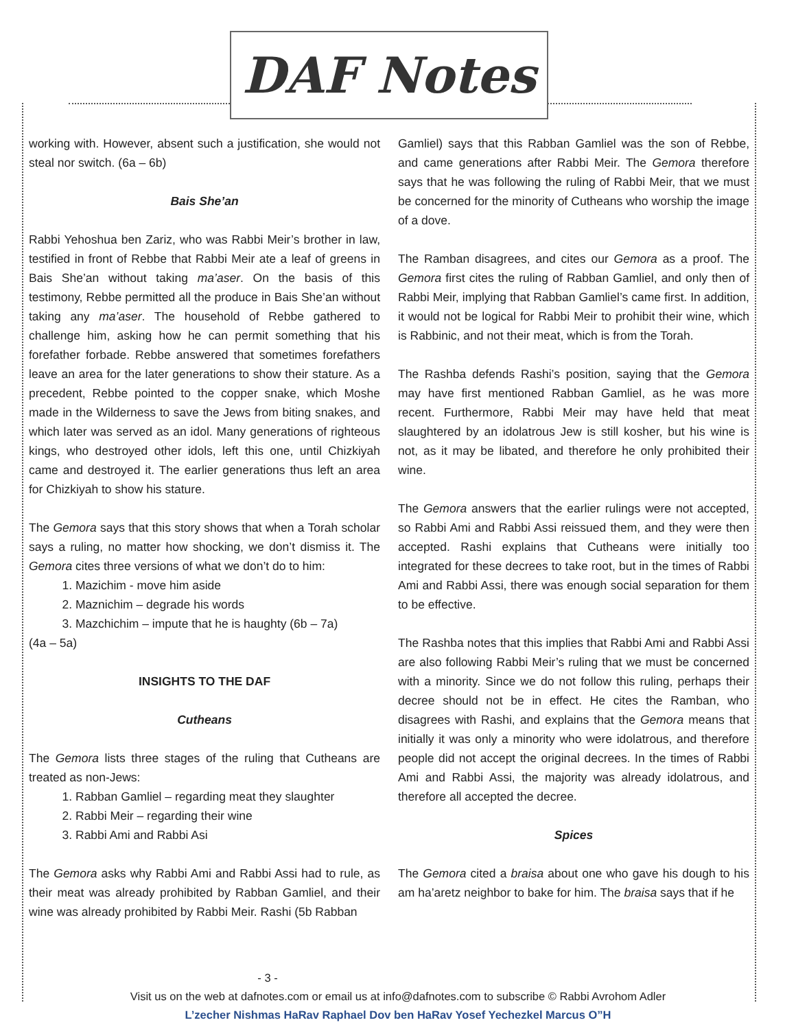DAF Notes
working with. However, absent such a justification, she would not steal nor switch. (6a – 6b)
Bais She’an
Rabbi Yehoshua ben Zariz, who was Rabbi Meir’s brother in law, testified in front of Rebbe that Rabbi Meir ate a leaf of greens in Bais She’an without taking ma’aser. On the basis of this testimony, Rebbe permitted all the produce in Bais She’an without taking any ma’aser. The household of Rebbe gathered to challenge him, asking how he can permit something that his forefather forbade. Rebbe answered that sometimes forefathers leave an area for the later generations to show their stature. As a precedent, Rebbe pointed to the copper snake, which Moshe made in the Wilderness to save the Jews from biting snakes, and which later was served as an idol. Many generations of righteous kings, who destroyed other idols, left this one, until Chizkiyah came and destroyed it. The earlier generations thus left an area for Chizkiyah to show his stature.
The Gemora says that this story shows that when a Torah scholar says a ruling, no matter how shocking, we don’t dismiss it. The Gemora cites three versions of what we don’t do to him:
1. Mazichim - move him aside
2. Maznichim – degrade his words
3. Mazchichim – impute that he is haughty (6b – 7a)
(4a – 5a)
INSIGHTS TO THE DAF
Cutheans
The Gemora lists three stages of the ruling that Cutheans are treated as non-Jews:
1. Rabban Gamliel – regarding meat they slaughter
2. Rabbi Meir – regarding their wine
3. Rabbi Ami and Rabbi Asi
The Gemora asks why Rabbi Ami and Rabbi Assi had to rule, as their meat was already prohibited by Rabban Gamliel, and their wine was already prohibited by Rabbi Meir. Rashi (5b Rabban
Gamliel) says that this Rabban Gamliel was the son of Rebbe, and came generations after Rabbi Meir. The Gemora therefore says that he was following the ruling of Rabbi Meir, that we must be concerned for the minority of Cutheans who worship the image of a dove.
The Ramban disagrees, and cites our Gemora as a proof. The Gemora first cites the ruling of Rabban Gamliel, and only then of Rabbi Meir, implying that Rabban Gamliel’s came first. In addition, it would not be logical for Rabbi Meir to prohibit their wine, which is Rabbinic, and not their meat, which is from the Torah.
The Rashba defends Rashi’s position, saying that the Gemora may have first mentioned Rabban Gamliel, as he was more recent. Furthermore, Rabbi Meir may have held that meat slaughtered by an idolatrous Jew is still kosher, but his wine is not, as it may be libated, and therefore he only prohibited their wine.
The Gemora answers that the earlier rulings were not accepted, so Rabbi Ami and Rabbi Assi reissued them, and they were then accepted. Rashi explains that Cutheans were initially too integrated for these decrees to take root, but in the times of Rabbi Ami and Rabbi Assi, there was enough social separation for them to be effective.
The Rashba notes that this implies that Rabbi Ami and Rabbi Assi are also following Rabbi Meir’s ruling that we must be concerned with a minority. Since we do not follow this ruling, perhaps their decree should not be in effect. He cites the Ramban, who disagrees with Rashi, and explains that the Gemora means that initially it was only a minority who were idolatrous, and therefore people did not accept the original decrees. In the times of Rabbi Ami and Rabbi Assi, the majority was already idolatrous, and therefore all accepted the decree.
Spices
The Gemora cited a braisa about one who gave his dough to his am ha’aretz neighbor to bake for him. The braisa says that if he
- 3 -
Visit us on the web at dafnotes.com or email us at info@dafnotes.com to subscribe © Rabbi Avrohom Adler
L’zecher Nishmas HaRav Raphael Dov ben HaRav Yosef Yechezkel Marcus O”H